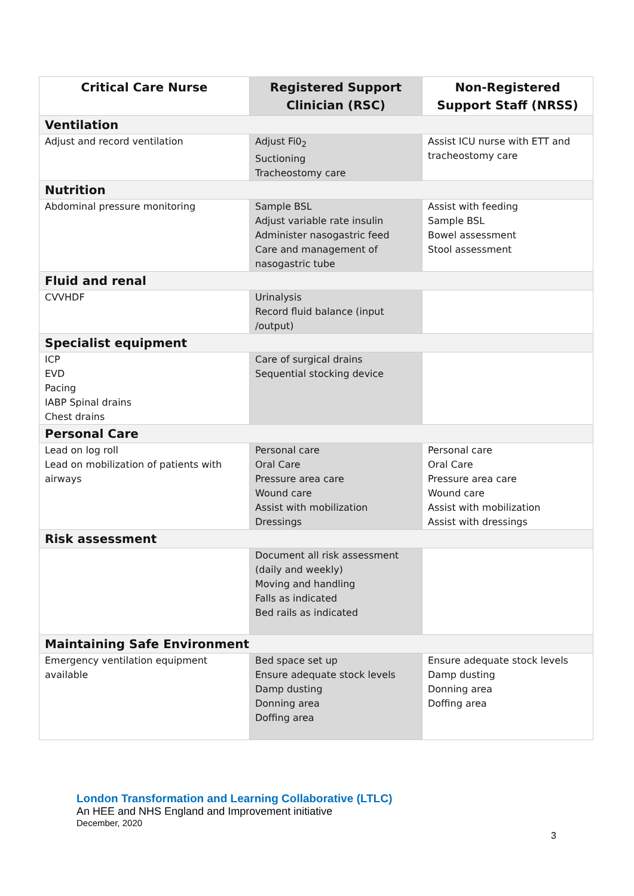| Critical Care Nurse | Registered Support Clinician (RSC) | Non-Registered Support Staff (NRSS) |
| --- | --- | --- |
| Ventilation | | |
| Adjust and record ventilation | Adjust Fi0<sub>2</sub> Suctioning Tracheostomy care | Assist ICU nurse with ETT and tracheostomy care |
| Nutrition | | |
| Abdominal pressure monitoring | Sample BSL Adjust variable rate insulin Administer nasogastric feed Care and management of nasogastric tube | Assist with feeding Sample BSL Bowel assessment Stool assessment |
| Fluid and renal | | |
| CVVHDF | Urinalysis Record fluid balance (input /output) | |
| Specialist equipment | | |
| ICP EVD Pacing IABP Spinal drains Chest drains | Care of surgical drains Sequential stocking device | |
| Personal Care | | |
| Lead on log roll Lead on mobilization of patients with airways | Personal care Oral Care Pressure area care Wound care Assist with mobilization Dressings | Personal care Oral Care Pressure area care Wound care Assist with mobilization Assist with dressings |
| Risk assessment | | |
| | Document all risk assessment (daily and weekly) Moving and handling Falls as indicated Bed rails as indicated | |
| Maintaining Safe Environment | | |
| Emergency ventilation equipment available | Bed space set up Ensure adequate stock levels Damp dusting Donning area Doffing area | Ensure adequate stock levels Damp dusting Donning area Doffing area |
London Transformation and Learning Collaborative (LTLC)
An HEE and NHS England and Improvement initiative
December, 2020
3